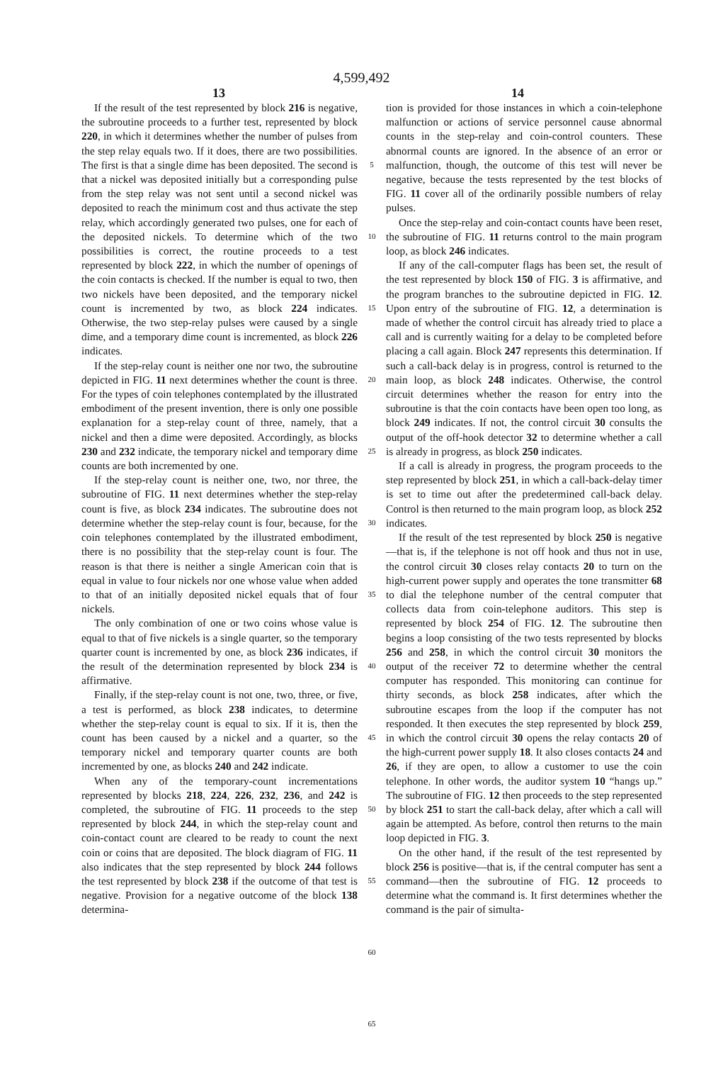4,599,492
13 14
If the result of the test represented by block 216 is negative, the subroutine proceeds to a further test, represented by block 220, in which it determines whether the number of pulses from the step relay equals two. If it does, there are two possibilities. The first is that a single dime has been deposited. The second is that a nickel was deposited initially but a corresponding pulse from the step relay was not sent until a second nickel was deposited to reach the minimum cost and thus activate the step relay, which accordingly generated two pulses, one for each of the deposited nickels. To determine which of the two possibilities is correct, the routine proceeds to a test represented by block 222, in which the number of openings of the coin contacts is checked. If the number is equal to two, then two nickels have been deposited, and the temporary nickel count is incremented by two, as block 224 indicates. Otherwise, the two step-relay pulses were caused by a single dime, and a temporary dime count is incremented, as block 226 indicates.
If the step-relay count is neither one nor two, the subroutine depicted in FIG. 11 next determines whether the count is three. For the types of coin telephones contemplated by the illustrated embodiment of the present invention, there is only one possible explanation for a step-relay count of three, namely, that a nickel and then a dime were deposited. Accordingly, as blocks 230 and 232 indicate, the temporary nickel and temporary dime counts are both incremented by one.
If the step-relay count is neither one, two, nor three, the subroutine of FIG. 11 next determines whether the step-relay count is five, as block 234 indicates. The subroutine does not determine whether the step-relay count is four, because, for the coin telephones contemplated by the illustrated embodiment, there is no possibility that the step-relay count is four. The reason is that there is neither a single American coin that is equal in value to four nickels nor one whose value when added to that of an initially deposited nickel equals that of four nickels.
The only combination of one or two coins whose value is equal to that of five nickels is a single quarter, so the temporary quarter count is incremented by one, as block 236 indicates, if the result of the determination represented by block 234 is affirmative.
Finally, if the step-relay count is not one, two, three, or five, a test is performed, as block 238 indicates, to determine whether the step-relay count is equal to six. If it is, then the count has been caused by a nickel and a quarter, so the temporary nickel and temporary quarter counts are both incremented by one, as blocks 240 and 242 indicate.
When any of the temporary-count incrementations represented by blocks 218, 224, 226, 232, 236, and 242 is completed, the subroutine of FIG. 11 proceeds to the step represented by block 244, in which the step-relay count and coin-contact count are cleared to be ready to count the next coin or coins that are deposited. The block diagram of FIG. 11 also indicates that the step represented by block 244 follows the test represented by block 238 if the outcome of that test is negative. Provision for a negative outcome of the block 138 determina-
5
10
15
20
25
30
35
40
45
50
55
60
65
tion is provided for those instances in which a coin-telephone malfunction or actions of service personnel cause abnormal counts in the step-relay and coin-control counters. These abnormal counts are ignored. In the absence of an error or malfunction, though, the outcome of this test will never be negative, because the tests represented by the test blocks of FIG. 11 cover all of the ordinarily possible numbers of relay pulses.
Once the step-relay and coin-contact counts have been reset, the subroutine of FIG. 11 returns control to the main program loop, as block 246 indicates.
If any of the call-computer flags has been set, the result of the test represented by block 150 of FIG. 3 is affirmative, and the program branches to the subroutine depicted in FIG. 12. Upon entry of the subroutine of FIG. 12, a determination is made of whether the control circuit has already tried to place a call and is currently waiting for a delay to be completed before placing a call again. Block 247 represents this determination. If such a call-back delay is in progress, control is returned to the main loop, as block 248 indicates. Otherwise, the control circuit determines whether the reason for entry into the subroutine is that the coin contacts have been open too long, as block 249 indicates. If not, the control circuit 30 consults the output of the off-hook detector 32 to determine whether a call is already in progress, as block 250 indicates.
If a call is already in progress, the program proceeds to the step represented by block 251, in which a call-back-delay timer is set to time out after the predetermined call-back delay. Control is then returned to the main program loop, as block 252 indicates.
If the result of the test represented by block 250 is negative—that is, if the telephone is not off hook and thus not in use, the control circuit 30 closes relay contacts 20 to turn on the high-current power supply and operates the tone transmitter 68 to dial the telephone number of the central computer that collects data from coin-telephone auditors. This step is represented by block 254 of FIG. 12. The subroutine then begins a loop consisting of the two tests represented by blocks 256 and 258, in which the control circuit 30 monitors the output of the receiver 72 to determine whether the central computer has responded. This monitoring can continue for thirty seconds, as block 258 indicates, after which the subroutine escapes from the loop if the computer has not responded. It then executes the step represented by block 259, in which the control circuit 30 opens the relay contacts 20 of the high-current power supply 18. It also closes contacts 24 and 26, if they are open, to allow a customer to use the coin telephone. In other words, the auditor system 10 “hangs up.” The subroutine of FIG. 12 then proceeds to the step represented by block 251 to start the call-back delay, after which a call will again be attempted. As before, control then returns to the main loop depicted in FIG. 3.
On the other hand, if the result of the test represented by block 256 is positive—that is, if the central computer has sent a command—then the subroutine of FIG. 12 proceeds to determine what the command is. It first determines whether the command is the pair of simulta-